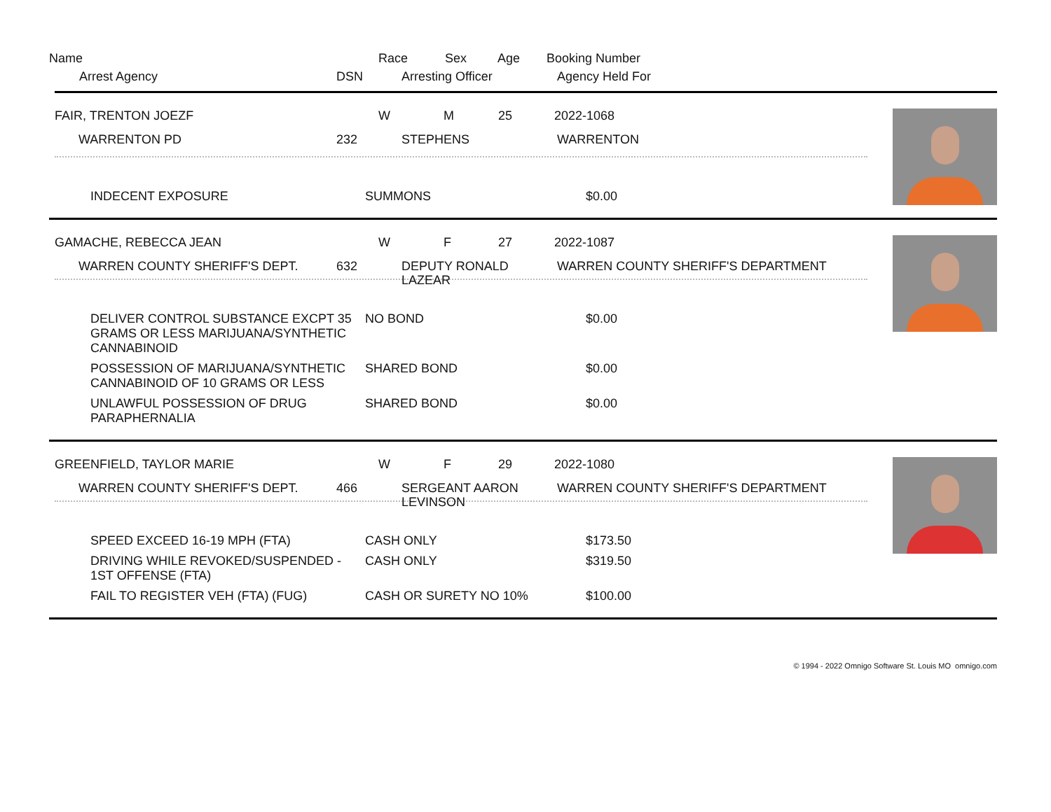| Name | Race | Sex | Age | Booking Number |
| Arrest Agency | DSN | Arresting Officer | Agency Held For |
| FAIR, TRENTON JOEZF | W | M | 25 | 2022-1068 |
| WARRENTON PD | 232 | STEPHENS | WARRENTON |
| INDECENT EXPOSURE | SUMMONS | $0.00 |
| GAMACHE, REBECCA JEAN | W | F | 27 | 2022-1087 |
| WARREN COUNTY SHERIFF'S DEPT. | 632 | DEPUTY RONALD LAZEAR | WARREN COUNTY SHERIFF'S DEPARTMENT |
| DELIVER CONTROL SUBSTANCE EXCPT 35 GRAMS OR LESS MARIJUANA/SYNTHETIC CANNABINOID | NO BOND | $0.00 |
| POSSESSION OF MARIJUANA/SYNTHETIC CANNABINOID OF 10 GRAMS OR LESS | SHARED BOND | $0.00 |
| UNLAWFUL POSSESSION OF DRUG PARAPHERNALIA | SHARED BOND | $0.00 |
| GREENFIELD, TAYLOR MARIE | W | F | 29 | 2022-1080 |
| WARREN COUNTY SHERIFF'S DEPT. | 466 | SERGEANT AARON LEVINSON | WARREN COUNTY SHERIFF'S DEPARTMENT |
| SPEED EXCEED 16-19 MPH (FTA) | CASH ONLY | $173.50 |
| DRIVING WHILE REVOKED/SUSPENDED - 1ST OFFENSE (FTA) | CASH ONLY | $319.50 |
| FAIL TO REGISTER VEH (FTA) (FUG) | CASH OR SURETY NO 10% | $100.00 |
© 1994 - 2022 Omnigo Software St. Louis MO omnigo.com